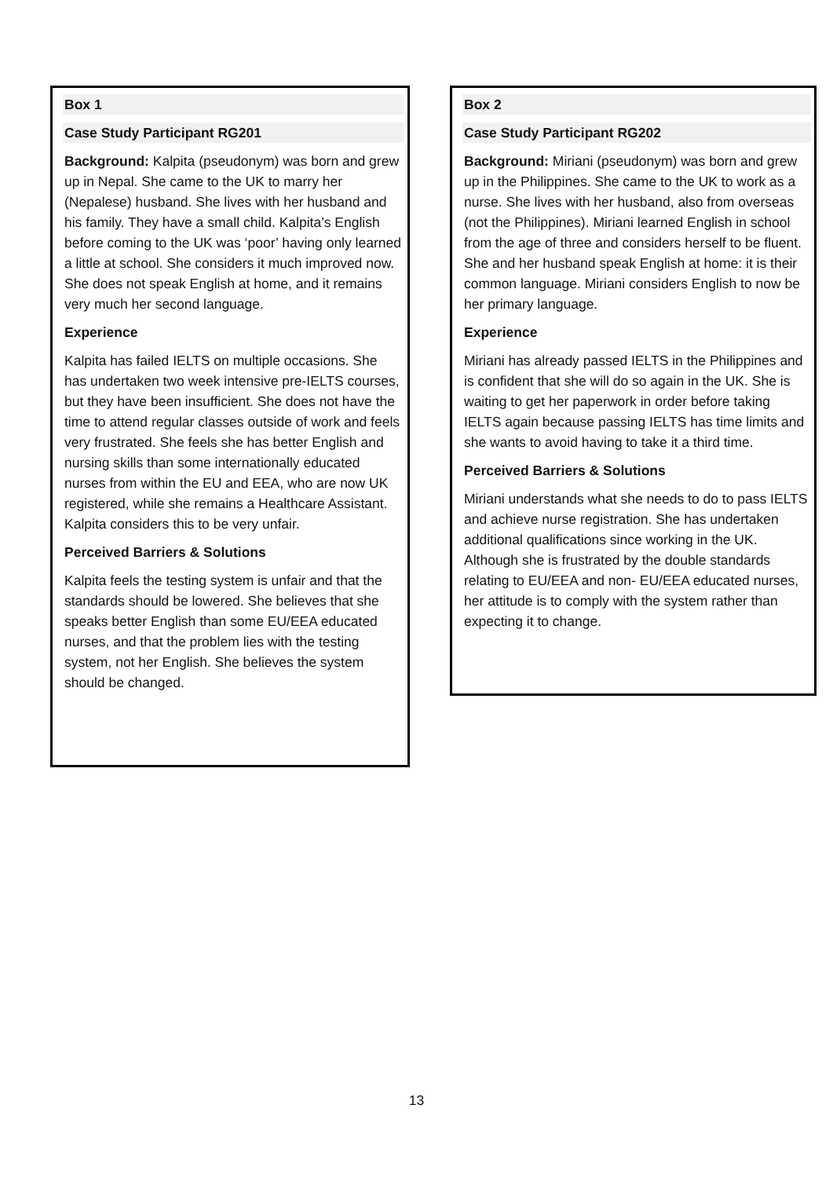Box 1
Case Study Participant RG201
Background: Kalpita (pseudonym) was born and grew up in Nepal. She came to the UK to marry her (Nepalese) husband. She lives with her husband and his family. They have a small child. Kalpita’s English before coming to the UK was ‘poor’ having only learned a little at school. She considers it much improved now. She does not speak English at home, and it remains very much her second language.
Experience
Kalpita has failed IELTS on multiple occasions. She has undertaken two week intensive pre-IELTS courses, but they have been insufficient. She does not have the time to attend regular classes outside of work and feels very frustrated. She feels she has better English and nursing skills than some internationally educated nurses from within the EU and EEA, who are now UK registered, while she remains a Healthcare Assistant. Kalpita considers this to be very unfair.
Perceived Barriers & Solutions
Kalpita feels the testing system is unfair and that the standards should be lowered. She believes that she speaks better English than some EU/EEA educated nurses, and that the problem lies with the testing system, not her English. She believes the system should be changed.
Box 2
Case Study Participant RG202
Background: Miriani (pseudonym) was born and grew up in the Philippines. She came to the UK to work as a nurse. She lives with her husband, also from overseas (not the Philippines). Miriani learned English in school from the age of three and considers herself to be fluent. She and her husband speak English at home: it is their common language. Miriani considers English to now be her primary language.
Experience
Miriani has already passed IELTS in the Philippines and is confident that she will do so again in the UK. She is waiting to get her paperwork in order before taking IELTS again because passing IELTS has time limits and she wants to avoid having to take it a third time.
Perceived Barriers & Solutions
Miriani understands what she needs to do to pass IELTS and achieve nurse registration. She has undertaken additional qualifications since working in the UK. Although she is frustrated by the double standards relating to EU/EEA and non- EU/EEA educated nurses, her attitude is to comply with the system rather than expecting it to change.
13